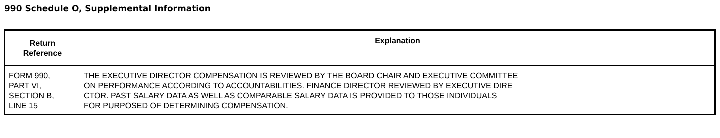990 Schedule O, Supplemental Information
| Return Reference | Explanation |
| --- | --- |
| FORM 990, PART VI, SECTION B, LINE 15 | THE EXECUTIVE DIRECTOR COMPENSATION IS REVIEWED BY THE BOARD CHAIR AND EXECUTIVE COMMITTEE ON PERFORMANCE ACCORDING TO ACCOUNTABILITIES. FINANCE DIRECTOR REVIEWED BY EXECUTIVE DIRE CTOR. PAST SALARY DATA AS WELL AS COMPARABLE SALARY DATA IS PROVIDED TO THOSE INDIVIDUALS FOR PURPOSED OF DETERMINING COMPENSATION. |